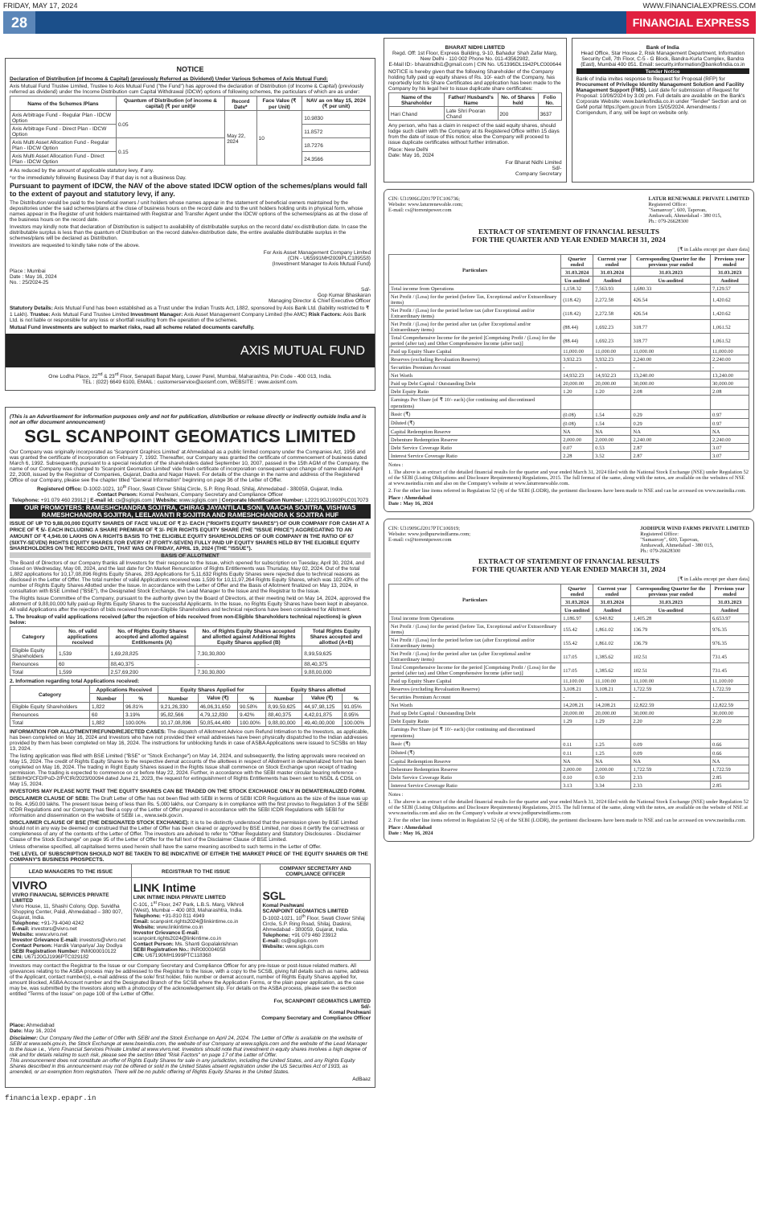FRIDAY, MAY 17, 2024 WWW.FINANCIALEXPRESS.COM
28 FINANCIAL EXPRESS
NOTICE
Declaration of Distribution (of Income & Capital) (previously Referred as Dividend) Under Various Schemes of Axis Mutual Fund:
Axis Mutual Fund Trustee Limited, Trustee to Axis Mutual Fund ("the Fund") has approved the declaration of Distribution (of Income & Capital) (previously referred as dividend) under the Income Distribution cum Capital Withdrawal (IDCW) options of following schemes, the particulars of which are as under:
| Name of the Schemes /Plans | Quantum of Distribution (of income & capital) (₹ per unit)# | Record Date* | Face Value (₹ per Unit) | NAV as on May 15, 2024 (₹ per unit) |
| --- | --- | --- | --- | --- |
| Axis Arbitrage Fund - Regular Plan - IDCW Option | 0.05 | May 22, 2024 | 10 | 10.9830 |
| Axis Arbitrage Fund - Direct Plan - IDCW Option | | | | 11.8572 |
| Axis Multi Asset Allocation Fund - Regular Plan - IDCW Option | 0.15 | | | 18.7276 |
| Axis Multi Asset Allocation Fund - Direct Plan - IDCW Option | | | | 24.3566 |
# As reduced by the amount of applicable statutory levy, if any.
*or the immediately following Business Day if that day is not a Business Day.
Pursuant to payment of IDCW, the NAV of the above stated IDCW option of the schemes/plans would fall to the extent of payout and statutory levy, if any.
The Distribution would be paid to the beneficial owners / unit holders whose names appear in the statement of beneficial owners maintained by the depositories under the said schemes/plans at the close of business hours on the record date and to the unit holders holding units in physical form, whose names appear in the Register of unit holders maintained with Registrar and Transfer Agent under the IDCW options of the schemes/plans as at the close of the business hours on the record date.
Investors may kindly note that declaration of Distribution is subject to availability of distributable surplus on the record date/ ex-distribution date. In case the distributable surplus is less than the quantum of Distribution on the record date/ex-distribution date, the entire available distributable surplus in the schemes/plans will be declared as Distribution.
Investors are requested to kindly take note of the above.
For Axis Asset Management Company Limited
(CIN - U65991MH2009PLC189558)
(Investment Manager to Axis Mutual Fund)
Place : Mumbai
Date : May 16, 2024
No. : 25/2024-25
Sd/-
Gop Kumar Bhaskaran
Managing Director & Chief Executive Officer
Statutory Details: Axis Mutual Fund has been established as a Trust under the Indian Trusts Act, 1882, sponsored by Axis Bank Ltd. (liability restricted to ₹ 1 Lakh). Trustee: Axis Mutual Fund Trustee Limited Investment Manager: Axis Asset Management Company Limited (the AMC) Risk Factors: Axis Bank Ltd. is not liable or responsible for any loss or shortfall resulting from the operation of the schemes.
Mutual Fund investments are subject to market risks, read all scheme related documents carefully.
AXIS MUTUAL FUND
One Lodha Place, 22<sup>nd</sup> & 23<sup>rd</sup> Floor, Senapati Bapat Marg, Lower Parel, Mumbai, Maharashtra, Pin Code - 400 013, India.
TEL : (022) 6649 6100, EMAIL : customerservice@axismf.com, WEBSITE : www.axismf.com.
(This is an Advertisement for information purposes only and not for publication, distribution or release directly or indirectly outside India and is not an offer document announcement)
SGL SCANPOINT GEOMATICS LIMITED
Our Company was originally incorporated as 'Scanpoint Graphics Limited' at Ahmedabad as a public limited company under the Companies Act, 1956 and was granted the certificate of incorporation on February 7, 1992. Thereafter, our Company was granted the certificate of commencement of business dated March 6, 1992. Subsequently, pursuant to a special resolution of the shareholders dated September 10, 2007, passed in the 15th AGM of the Company, the name of our Company was changed to 'Scanpoint Geomatics Limited' vide fresh certificate of incorporation consequent upon change of name dated April 22, 2008, issued by the Registrar of Companies, Gujarat, Dadra and Nagar Haveli. For details of the change in the name and address of the Registered Office of our Company, please see the chapter titled "General Information" beginning on page 36 of the Letter of Offer.
Registered Office: D-1002-1021, 10<sup>th</sup> Floor, Swati Clover Shilaj Circle, S.P. Ring Road, Shilaj, Ahmedabad - 380059, Gujarat, India.
Contact Person: Komal Peshwani, Company Secretary and Compliance Officer
Telephone: +91 079 460 23912 | E-mail id: cs@sgligis.com | Website: www.sgligis.com | Corporate Identification Number: L22219GJ1992PLC017073
OUR PROMOTERS: RAMESHCHANDRA SOJITRA, CHIRAG JAYANTILAL SONI, VAACHA SOJITRA, VISHWAS RAMESHCHANDRA SOJITRA, LEELAVANTI R SOJITRA AND RAMESHCHANDRA K SOJITRA HUF
ISSUE OF UP TO 9,88,00,000 EQUITY SHARES OF FACE VALUE OF ₹ 2/- EACH ("RIGHTS EQUITY SHARES") OF OUR COMPANY FOR CASH AT A PRICE OF ₹ 5/- EACH INCLUDING A SHARE PREMIUM OF ₹ 3/- PER RIGHTS EQUITY SHARE (THE "ISSUE PRICE") AGGREGATING TO AN AMOUNT OF ₹ 4,940.00 LAKHS ON A RIGHTS BASIS TO THE ELIGIBLE EQUITY SHAREHOLDERS OF OUR COMPANY IN THE RATIO OF 67 (SIXTY-SEVEN) RIGHTS EQUITY SHARES FOR EVERY 47 (FORTY-SEVEN) FULLY PAID UP EQUITY SHARES HELD BY THE ELIGIBLE EQUITY SHAREHOLDERS ON THE RECORD DATE, THAT WAS ON FRIDAY, APRIL 19, 2024 (THE "ISSUE").
BASIS OF ALLOTMENT
The Board of Directors of our Company thanks all Investors for their response to the Issue, which opened for subscription on Tuesday, April 30, 2024, and closed on Wednesday, May 08, 2024, and the last date for On Market Renunciation of Rights Entitlements was Thursday, May 02, 2024. Out of the total 1,882 applications for 10,17,08,896 Rights Equity Shares, 283 Applications for 5,11,632 Rights Equity Shares were rejected due to technical reasons as disclosed in the Letter of Offer. The total number of valid Applications received was 1,599 for 10,11,97,264 Rights Equity Shares, which was 102.43% of the number of Rights Equity Shares Allotted under the Issue. In accordance with the Letter of Offer and the Basis of Allotment finalized on May 13, 2024, in consultation with BSE Limited ("BSE"), the Designated Stock Exchange, the Lead Manager to the Issue and the Registrar to the Issue.
The Rights Issue Committee of the Company, pursuant to the authority given by the Board of Directors, at their meeting held on May 14, 2024, approved the allotment of 9,88,00,000 fully paid-up Rights Equity Shares to the successful Applicants. In the Issue, no Rights Equity Shares have been kept in abeyance. All valid Applications after the rejection of bids received from non-Eligible Shareholders and technical rejections have been considered for Allotment.
1. The breakup of valid applications received (after the rejection of bids received from non-Eligible Shareholders technical rejections) is given below:
| Category | No. of valid applications received | No. of Rights Equity Shares accepted and allotted against Entitlements (A) | No. of Rights Equity Shares accepted and allotted against Additional Rights Equity Shares applied (B) | Total Rights Equity Shares accepted and allotted (A+B) |
| --- | --- | --- | --- | --- |
| Eligible Equity Shareholders | 1,539 | 1,69,28,825 | 7,30,30,800 | 8,99,59,625 |
| Renounces | 60 | 88,40,375 | - | 88,40,375 |
| Total | 1,599 | 2,57,69,200 | 7,30,30,800 | 9,88,00,000 |
2. Information regarding total Applications received:
| Category | Applications Received | | Equity Shares Applied for | | | Equity Shares allotted | | |
| --- | --- | --- | --- | --- | --- | --- | --- | --- |
| | Number | % | Number | Value (₹) | % | Number | Value (₹) | % |
| Eligible Equity Shareholders | 1,822 | 96.81% | 9,21,26,330 | 46,06,31,650 | 90.58% | 8,99,59,625 | 44,97,98,125 | 91.05% |
| Renounces | 60 | 3.19% | 95,82,566 | 4,79,12,830 | 9.42% | 88,40,375 | 4,42,01,875 | 8.95% |
| Total | 1,882 | 100.00% | 10,17,08,896 | 50,85,44,480 | 100.00% | 9,88,00,000 | 49,40,00,000 | 100.00% |
INFORMATION FOR ALLOTMENT/REFUND/REJECTED CASES: The dispatch of Allotment Advice cum Refund Intimation to the Investors, as applicable, has been completed on May 16, 2024 and Investors who have not provided their email addresses have been physically dispatched to the Indian addresses provided by them has been completed on May 16, 2024. The instructions for unblocking funds in case of ASBA Applications were issued to SCSBs on May 13, 2024.
The listing application was filed with BSE Limited ("BSE" or "Stock Exchange") on May 14, 2024, and subsequently, the listing approvals were received on May 15, 2024. The credit of Rights Equity Shares to the respective demat accounts of the allottees in respect of Allotment in dematerialized form has been completed on May 16, 2024. The trading in Right Equity Shares issued in the Rights Issue shall commence on Stock Exchange upon receipt of trading permission. The trading is expected to commence on or before May 22, 2024. Further, in accordance with the SEBI master circular bearing reference - SEBI/HO/CFD/PoD-2/P/CIR/2023/00094 dated June 21, 2023, the request for extinguishment of Rights Entitlements has been sent to NSDL & CDSL on May 15, 2024.
INVESTORS MAY PLEASE NOTE THAT THE EQUITY SHARES CAN BE TRADED ON THE STOCK EXCHANGE ONLY IN DEMATERIALIZED FORM.
DISCLAIMER CLAUSE OF SEBI: The Draft Letter of Offer has not been filed with SEBI in terms of SEBI ICDR Regulations as the size of the issue was up to Rs. 4,950.00 lakhs. The present Issue being of less than Rs. 5,000 lakhs, our Company is in compliance with the first proviso to Regulation 3 of the SEBI ICDR Regulations and our Company has filed a copy of the Letter of Offer prepared in accordance with the SEBI ICDR Regulations with SEBI for information and dissemination on the website of SEBI i.e., www.sebi.gov.in.
DISCLAIMER CLAUSE OF BSE (THE DESIGNATED STOCK EXCHANGE): It is to be distinctly understood that the permission given by BSE Limited should not in any way be deemed or construed that the Letter of Offer has been cleared or approved by BSE Limited, nor does it certify the correctness or completeness of any of the contents of the Letter of Offer. The investors are advised to refer to "Other Regulatory and Statutory Disclosures - Disclaimer Clause of the Stock Exchange" on page 95 of the Letter of Offer for the full text of the Disclaimer Clause of BSE Limited.
Unless otherwise specified, all capitalised terms used herein shall have the same meaning ascribed to such terms in the Letter of Offer.
THE LEVEL OF SUBSCRIPTION SHOULD NOT BE TAKEN TO BE INDICATIVE OF EITHER THE MARKET PRICE OF THE EQUITY SHARES OR THE COMPANY'S BUSINESS PROSPECTS.
| LEAD MANAGERS TO THE ISSUE | REGISTRAR TO THE ISSUE | COMPANY SECRETARY AND COMPLIANCE OFFICER |
| --- | --- | --- |
| VIVRO VIVRO FINANCIAL SERVICES PRIVATE LIMITED Vivro House, 11, Shashi Colony, Opp. Suvidha Shopping Center, Paldi, Ahmedabad – 380 007, Gujarat, India. Telephone: +91-79-4040 4242 E-mail: investors@vivro.net Website: www.vivro.net Investor Grievance E-mail: investors@vivro.net Contact Person: Hardik Vanpariya/ Jay Dodiya SEBI Registration Number: INM000010122 CIN: U67120GJ1996PTC029182 | LINK Intime LINK INTIME INDIA PRIVATE LIMITED C-101, 1<sup>st</sup> Floor, 247 Park, L.B.S. Marg, Vikhroli (West), Mumbai – 400 083, Maharashtra, India. Telephone: +91-810 811 4949 Email: scanpoint.rights2024@linkintime.co.in Website: www.linkintime.co.in Investor Grievance E-mail: scanpoint.rights2024@linkintime.co.in Contact Person: Ms. Shanti Gopalakrishnan SEBI Registration No.: INR000004058 CIN: U67190MH1999PTC118368 | SGL Komal Peshwani SCANPOINT GEOMATICS LIMITED D-1002-1021, 10<sup>th</sup> Floor, Swati Clover Shilaj Circle, S.P. Ring Road, Shilaj, Daskroi, Ahmedabad - 380059, Gujarat, India. Telephone: +91 079 460 23912 E-mail: cs@sgligis.com Website: www.sgligis.com |
Investors may contact the Registrar to the Issue or our Company Secretary and Compliance Officer for any pre-Issue or post-Issue related matters. All grievances relating to the ASBA process may be addressed to the Registrar to the Issue, with a copy to the SCSB, giving full details such as name, address of the Applicant, contact number(s), e-mail address of the sole/ first holder, folio number or demat account, number of Rights Equity Shares applied for, amount blocked, ASBA Account number and the Designated Branch of the SCSB where the Application Forms, or the plain paper application, as the case may be, was submitted by the Investors along with a photocopy of the acknowledgement slip. For details on the ASBA process, please see the section entitled "Terms of the Issue" on page 100 of the Letter of Offer.
For, SCANPOINT GEOMATICS LIMITED
Sd/-
Komal Peshwani
Company Secretary and Compliance Officer
Place: Ahmedabad
Date: May 16, 2024
Disclaimer: Our Company filed the Letter of Offer with SEBI and the Stock Exchange on April 24, 2024. The Letter of Offer is available on the website of SEBI at www.sebi.gov.in, the Stock Exchange at www.bseindia.com, the website of our Company at www.sgligis.com and the website of the Lead Manager to the Issue i.e., Vivro Financial Services Private Limited at www.vivro.net. Investors should note that investment in equity shares involves a high degree of risk and for details relating to such risk, please see the section titled "Risk Factors" on page 17 of the Letter of Offer.
This announcement does not constitute an offer of Rights Equity Shares for sale in any jurisdiction, including the United States, and any Rights Equity Shares described in this announcement may not be offered or sold in the United States absent registration under the US Securities Act of 1933, as amended, or an exemption from registration. There will be no public offering of Rights Equity Shares in the United States.
AdBaaz
financialexp.epapr.in
BHARAT NIDHI LIMITED
Regd. Off: 1st Floor, Express Building, 9-10, Bahadur Shah Zafar Marg, New Delhi - 110 002 Phone No. 011-43562982,
E-Mail ID:- bharatnidhi1@gmail.com | CIN No. U51396DL1942PLC000644
NOTICE is hereby given that the following Shareholder of the Company holding fully paid up equity shares of Rs. 10/- each of the Company, has reportedly lost his Share Certificates and application has been made to the Company by his legal heir to issue duplicate share certificates:
| Name of the Shareholder | Father/ Husband's Name | No. of Shares held | Folio No. |
| --- | --- | --- | --- |
| Hari Chand | Late Shri Pooran Chand | 200 | 3637 |
Any person, who has a claim in respect of the said equity shares, should lodge such claim with the Company at its Registered Office within 15 days from the date of issue of this notice; else the Company will proceed to issue duplicate certificates without further intimation.
Place: New Delhi
Date: May 16, 2024
For Bharat Nidhi Limited
Sd/-
Company Secretary
Bank of India
Head Office, Star House 2, Risk Management Department, Information Security Cell, 7th Floor, C-5 - G Block, Bandra-Kurla Complex, Bandra (East), Mumbai 400 051. Email: security.information@bankofindia.co.in
Tender Notice
Bank of India invites response to Request for Proposal (RFP) for Procurement of Privilege Identity Management Solution and Facility Management Support (FMS). Last date for submission of Request for Proposal: 10/06/2024 by 3.00 pm. Full details are available on the Bank's Corporate Website: www.bankofindia.co.in under "Tender" Section and on GeM portal https://gem.gov.in from 15/05/2024. Amendments / Corrigendum, if any, will be kept on website only.
CIN: U31906GJ2017PTC106736;
Website: www.laturrenewable.com;
E-mail: cs@torrentpower.com
LATUR RENEWABLE PRIVATE LIMITED
Registered Office:
"Samanvay", 600, Tapovan,
Ambawadi, Ahmedabad - 380 015,
Ph.: 079-26628300
EXTRACT OF STATEMENT OF FINANCIAL RESULTS
FOR THE QUARTER AND YEAR ENDED MARCH 31, 2024
[₹ in Lakhs except per share data]
| Particulars | Quarter ended | Current year ended | Corresponding Quarter for the previous year ended | Previous year ended |
| --- | --- | --- | --- | --- |
| | 31.03.2024 | 31.03.2024 | 31.03.2023 | 31.03.2023 |
| | Un-audited | Audited | Un-audited | Audited |
| Total income from Operations | 1,158.32 | 7,563.93 | 1,680.33 | 7,129.57 |
| Net Profit / (Loss) for the period (before Tax, Exceptional and/or Extraordinary items) | (118.42) | 2,272.58 | 426.54 | 1,420.62 |
| Net Profit / (Loss) for the period before tax (after Exceptional and/or Extraordinary items) | (118.42) | 2,272.58 | 426.54 | 1,420.62 |
| Net Profit / (Loss) for the period after tax (after Exceptional and/or Extraordinary items) | (88.44) | 1,692.23 | 318.77 | 1,061.52 |
| Total Comprehensive Income for the period [Comprising Profit / (Loss) for the period (after tax) and Other Comprehensive Income (after tax)] | (88.44) | 1,692.23 | 318.77 | 1,061.52 |
| Paid up Equity Share Capital | 11,000.00 | 11,000.00 | 11,000.00 | 11,000.00 |
| Reserves (excluding Revaluation Reserve) | 3,932.23 | 3,932.23 | 2,240.00 | 2,240.00 |
| Securities Premium Account | - | - | - | - |
| Net Worth | 14,932.23 | 14,932.23 | 13,240.00 | 13,240.00 |
| Paid up Debt Capital / Outstanding Debt | 20,000.00 | 20,000.00 | 30,000.00 | 30,000.00 |
| Debt Equity Ratio | 1.20 | 1.20 | 2.08 | 2.08 |
| Earnings Per Share (of ₹ 10/- each) (for continuing and discontinued operations) | | | | |
| Basic (₹) | (0.08) | 1.54 | 0.29 | 0.97 |
| Diluted (₹) | (0.08) | 1.54 | 0.29 | 0.97 |
| Capital Redemption Reserve | NA | NA | NA | NA |
| Debenture Redemption Reserve | 2,000.00 | 2,000.00 | 2,240.00 | 2,240.00 |
| Debt Service Coverage Ratio | 0.07 | 0.53 | 2.87 | 3.07 |
| Interest Service Coverage Ratio | 2.28 | 3.52 | 2.87 | 3.07 |
Notes :
1. The above is an extract of the detailed financial results for the quarter and year ended March 31, 2024 filed with the National Stock Exchange (NSE) under Regulation 52 of the SEBI (Listing Obligations and Disclosure Requirements) Regulations, 2015. The full format of the same, along with the notes, are available on the websites of NSE at www.nseindia.com and also on the Company's website at www.laturrenewable.com.
2. For the other line items referred in Regulation 52 (4) of the SEBI (LODR), the pertinent disclosures have been made to NSE and can be accessed on www.nseindia.com.
Place : Ahmedabad
Date : May 16, 2024
CIN: U31909GJ2017PTC106919;
Website: www.jodhpurwindfarms.com;
E-mail: cs@torrentpower.com
JODHPUR WIND FARMS PRIVATE LIMITED
Registered Office:
"Samanvay", 600, Tapovan,
Ambawadi, Ahmedabad - 380 015,
Ph.: 079-26628300
EXTRACT OF STATEMENT OF FINANCIAL RESULTS
FOR THE QUARTER AND YEAR ENDED MARCH 31, 2024
[₹ in Lakhs except per share data]
| Particulars | Quarter ended | Current year ended | Corresponding Quarter for the previous year ended | Previous year ended |
| --- | --- | --- | --- | --- |
| | 31.03.2024 | 31.03.2024 | 31.03.2023 | 31.03.2023 |
| | Un-audited | Audited | Un-audited | Audited |
| Total income from Operations | 1,186.97 | 6,940.82 | 1,405.28 | 6,653.97 |
| Net Profit / (Loss) for the period (before Tax, Exceptional and/or Extraordinary items) | 155.42 | 1,861.02 | 136.79 | 976.35 |
| Net Profit / (Loss) for the period before tax (after Exceptional and/or Extraordinary items) | 155.42 | 1,861.02 | 136.79 | 976.35 |
| Net Profit / (Loss) for the period after tax (after Exceptional and/or Extraordinary items) | 117.05 | 1,385.62 | 102.51 | 731.45 |
| Total Comprehensive Income for the period [Comprising Profit / (Loss) for the period (after tax) and Other Comprehensive Income (after tax)] | 117.05 | 1,385.62 | 102.51 | 731.45 |
| Paid up Equity Share Capital | 11,100.00 | 11,100.00 | 11,100.00 | 11,100.00 |
| Reserves (excluding Revaluation Reserve) | 3,108.21 | 3,108.21 | 1,722.59 | 1,722.59 |
| Securities Premium Account | - | - | - | - |
| Net Worth | 14,208.21 | 14,208.21 | 12,822.59 | 12,822.59 |
| Paid up Debt Capital / Outstanding Debt | 20,000.00 | 20,000.00 | 30,000.00 | 30,000.00 |
| Debt Equity Ratio | 1.29 | 1.29 | 2.20 | 2.20 |
| Earnings Per Share (of ₹ 10/- each) (for continuing and discontinued operations) | | | | |
| Basic (₹) | 0.11 | 1.25 | 0.09 | 0.66 |
| Diluted (₹) | 0.11 | 1.25 | 0.09 | 0.66 |
| Capital Redemption Reserve | NA | NA | NA | NA |
| Debenture Redemption Reserve | 2,000.00 | 2,000.00 | 1,722.59 | 1,722.59 |
| Debt Service Coverage Ratio | 0.10 | 0.50 | 2.33 | 2.85 |
| Interest Service Coverage Ratio | 3.13 | 3.34 | 2.33 | 2.85 |
Notes :
1. The above is an extract of the detailed financial results for the quarter and year ended March 31, 2024 filed with the National Stock Exchange (NSE) under Regulation 52 of the SEBI (Listing Obligations and Disclosure Requirements) Regulations, 2015. The full format of the same, along with the notes, are available on the website of NSE at www.nseindia.com and also on the Company's website at www.jodhpurwindfarms.com
2. For the other line items referred in Regulation 52 (4) of the SEBI (LODR), the pertinent disclosures have been made to NSE and can be accessed on www.nseindia.com.
Place : Ahmedabad
Date : May 16, 2024